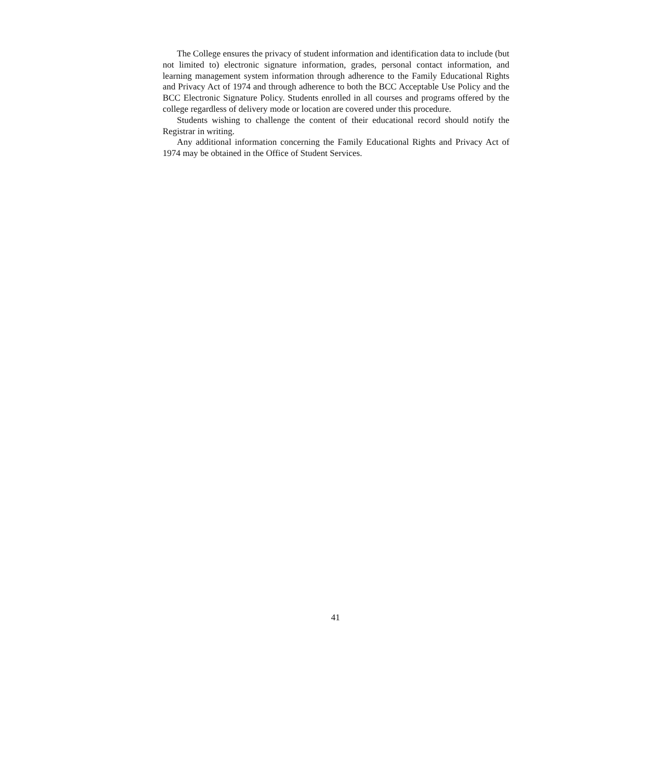The College ensures the privacy of student information and identification data to include (but not limited to) electronic signature information, grades, personal contact information, and learning management system information through adherence to the Family Educational Rights and Privacy Act of 1974 and through adherence to both the BCC Acceptable Use Policy and the BCC Electronic Signature Policy. Students enrolled in all courses and programs offered by the college regardless of delivery mode or location are covered under this procedure.
Students wishing to challenge the content of their educational record should notify the Registrar in writing.
Any additional information concerning the Family Educational Rights and Privacy Act of 1974 may be obtained in the Office of Student Services.
41